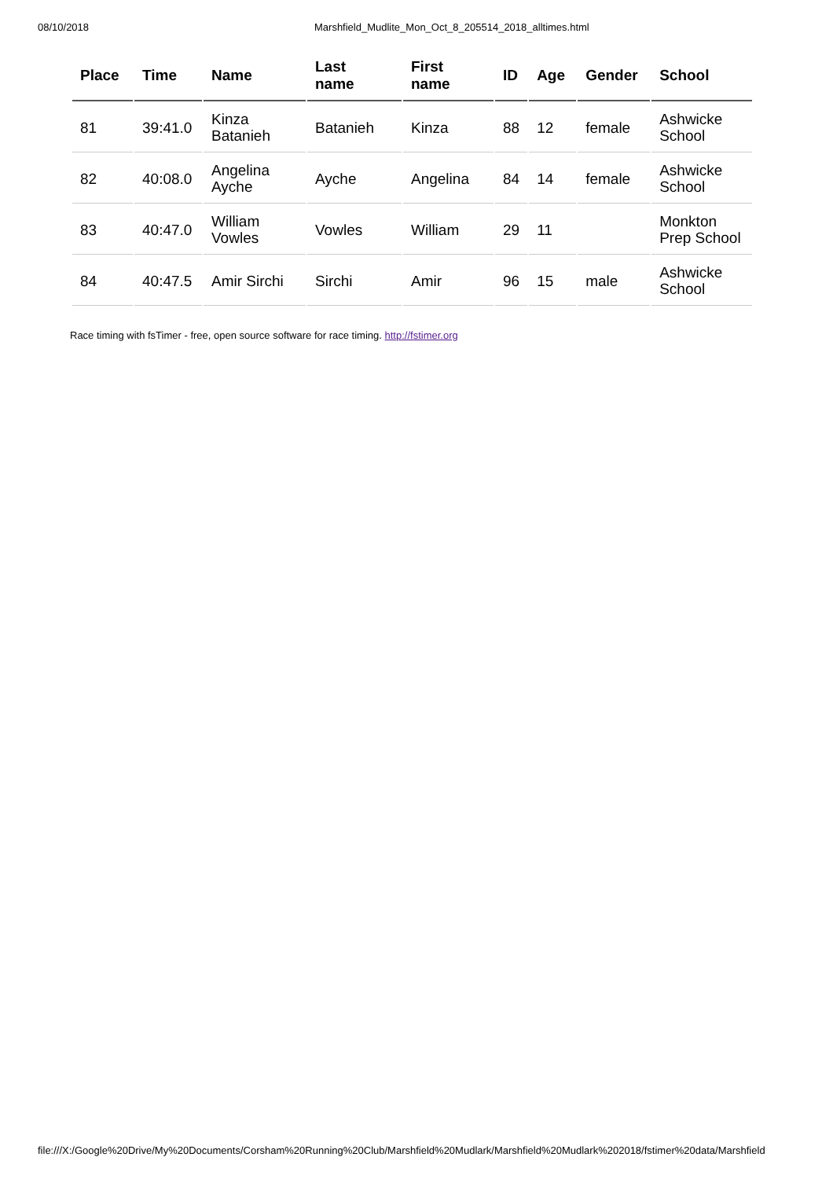08/10/2018 Marshfield_Mudlite_Mon_Oct_8_205514_2018_alltimes.html
| Place | Time | Name | Last name | First name | ID | Age | Gender | School |
| --- | --- | --- | --- | --- | --- | --- | --- | --- |
| 81 | 39:41.0 | Kinza Batanieh | Batanieh | Kinza | 88 | 12 | female | Ashwicke School |
| 82 | 40:08.0 | Angelina Ayche | Ayche | Angelina | 84 | 14 | female | Ashwicke School |
| 83 | 40:47.0 | William Vowles | Vowles | William | 29 | 11 | | Monkton Prep School |
| 84 | 40:47.5 | Amir Sirchi | Sirchi | Amir | 96 | 15 | male | Ashwicke School |
Race timing with fsTimer - free, open source software for race timing. http://fstimer.org
file:///X:/Google%20Drive/My%20Documents/Corsham%20Running%20Club/Marshfield%20Mudlark/Marshfield%20Mudlark%202018/fstimer%20data/Marshfield